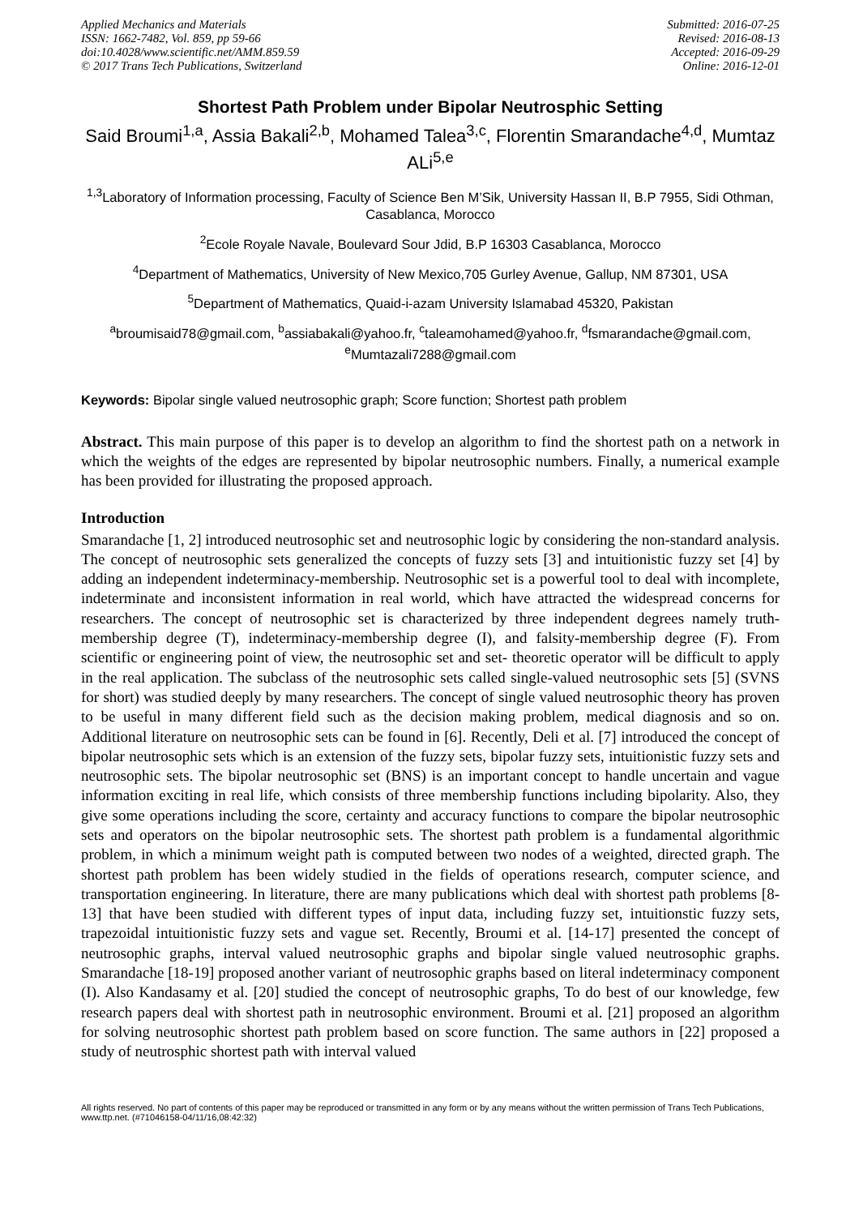Applied Mechanics and Materials
ISSN: 1662-7482, Vol. 859, pp 59-66
doi:10.4028/www.scientific.net/AMM.859.59
© 2017 Trans Tech Publications, Switzerland
Submitted: 2016-07-25
Revised: 2016-08-13
Accepted: 2016-09-29
Online: 2016-12-01
Shortest Path Problem under Bipolar Neutrosphic Setting
Said Broumi<sup>1,a</sup>, Assia Bakali<sup>2,b</sup>, Mohamed Talea<sup>3,c</sup>, Florentin Smarandache<sup>4,d</sup>, Mumtaz ALi<sup>5,e</sup>
<sup>1,3</sup>Laboratory of Information processing, Faculty of Science Ben M’Sik, University Hassan II, B.P 7955, Sidi Othman, Casablanca, Morocco
<sup>2</sup> Ecole Royale Navale, Boulevard Sour Jdid, B.P 16303 Casablanca, Morocco
<sup>4</sup> Department of Mathematics, University of New Mexico,705 Gurley Avenue, Gallup, NM 87301, USA
<sup>5</sup> Department of Mathematics, Quaid-i-azam University Islamabad 45320, Pakistan
<sup>a</sup> broumisaid78@gmail.com, <sup>b</sup>assiabakali@yahoo.fr, <sup>c</sup>taleamohamed@yahoo.fr, <sup>d</sup>fsmarandache@gmail.com, <sup>e</sup>Mumtazali7288@gmail.com
Keywords: Bipolar single valued neutrosophic graph; Score function; Shortest path problem
Abstract. This main purpose of this paper is to develop an algorithm to find the shortest path on a network in which the weights of the edges are represented by bipolar neutrosophic numbers. Finally, a numerical example has been provided for illustrating the proposed approach.
Introduction
Smarandache [1, 2] introduced neutrosophic set and neutrosophic logic by considering the non-standard analysis. The concept of neutrosophic sets generalized the concepts of fuzzy sets [3] and intuitionistic fuzzy set [4] by adding an independent indeterminacy-membership. Neutrosophic set is a powerful tool to deal with incomplete, indeterminate and inconsistent information in real world, which have attracted the widespread concerns for researchers. The concept of neutrosophic set is characterized by three independent degrees namely truth-membership degree (T), indeterminacy-membership degree (I), and falsity-membership degree (F). From scientific or engineering point of view, the neutrosophic set and set- theoretic operator will be difficult to apply in the real application. The subclass of the neutrosophic sets called single-valued neutrosophic sets [5] (SVNS for short) was studied deeply by many researchers. The concept of single valued neutrosophic theory has proven to be useful in many different field such as the decision making problem, medical diagnosis and so on. Additional literature on neutrosophic sets can be found in [6]. Recently, Deli et al. [7] introduced the concept of bipolar neutrosophic sets which is an extension of the fuzzy sets, bipolar fuzzy sets, intuitionistic fuzzy sets and neutrosophic sets. The bipolar neutrosophic set (BNS) is an important concept to handle uncertain and vague information exciting in real life, which consists of three membership functions including bipolarity. Also, they give some operations including the score, certainty and accuracy functions to compare the bipolar neutrosophic sets and operators on the bipolar neutrosophic sets. The shortest path problem is a fundamental algorithmic problem, in which a minimum weight path is computed between two nodes of a weighted, directed graph. The shortest path problem has been widely studied in the fields of operations research, computer science, and transportation engineering. In literature, there are many publications which deal with shortest path problems [8-13] that have been studied with different types of input data, including fuzzy set, intuitionstic fuzzy sets, trapezoidal intuitionistic fuzzy sets and vague set. Recently, Broumi et al. [14-17] presented the concept of neutrosophic graphs, interval valued neutrosophic graphs and bipolar single valued neutrosophic graphs. Smarandache [18-19] proposed another variant of neutrosophic graphs based on literal indeterminacy component (I). Also Kandasamy et al. [20] studied the concept of neutrosophic graphs, To do best of our knowledge, few research papers deal with shortest path in neutrosophic environment. Broumi et al. [21] proposed an algorithm for solving neutrosophic shortest path problem based on score function. The same authors in [22] proposed a study of neutrosphic shortest path with interval valued
All rights reserved. No part of contents of this paper may be reproduced or transmitted in any form or by any means without the written permission of Trans Tech Publications, www.ttp.net. (#71046158-04/11/16,08:42:32)